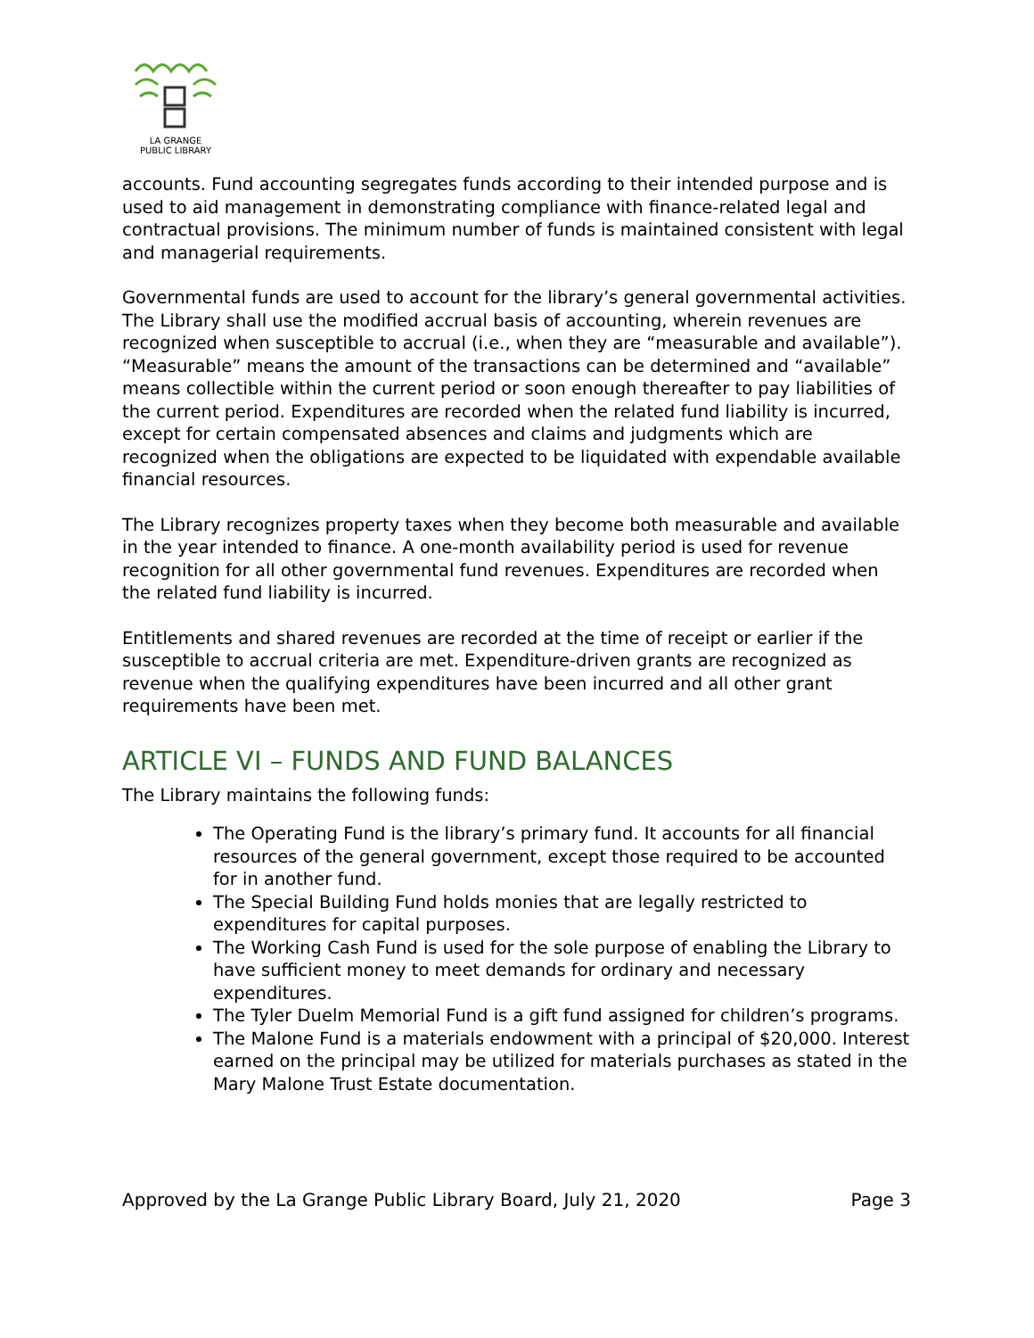LA GRANGE
PUBLIC LIBRARY
accounts. Fund accounting segregates funds according to their intended purpose and is used to aid management in demonstrating compliance with finance-related legal and contractual provisions. The minimum number of funds is maintained consistent with legal and managerial requirements.
Governmental funds are used to account for the library’s general governmental activities. The Library shall use the modified accrual basis of accounting, wherein revenues are recognized when susceptible to accrual (i.e., when they are “measurable and available”). “Measurable” means the amount of the transactions can be determined and “available” means collectible within the current period or soon enough thereafter to pay liabilities of the current period. Expenditures are recorded when the related fund liability is incurred, except for certain compensated absences and claims and judgments which are recognized when the obligations are expected to be liquidated with expendable available financial resources.
The Library recognizes property taxes when they become both measurable and available in the year intended to finance. A one-month availability period is used for revenue recognition for all other governmental fund revenues. Expenditures are recorded when the related fund liability is incurred.
Entitlements and shared revenues are recorded at the time of receipt or earlier if the susceptible to accrual criteria are met. Expenditure-driven grants are recognized as revenue when the qualifying expenditures have been incurred and all other grant requirements have been met.
ARTICLE VI – FUNDS AND FUND BALANCES
The Library maintains the following funds:
The Operating Fund is the library’s primary fund. It accounts for all financial resources of the general government, except those required to be accounted for in another fund.
The Special Building Fund holds monies that are legally restricted to expenditures for capital purposes.
The Working Cash Fund is used for the sole purpose of enabling the Library to have sufficient money to meet demands for ordinary and necessary expenditures.
The Tyler Duelm Memorial Fund is a gift fund assigned for children’s programs.
The Malone Fund is a materials endowment with a principal of $20,000. Interest earned on the principal may be utilized for materials purchases as stated in the Mary Malone Trust Estate documentation.
Approved by the La Grange Public Library Board, July 21, 2020 Page 3